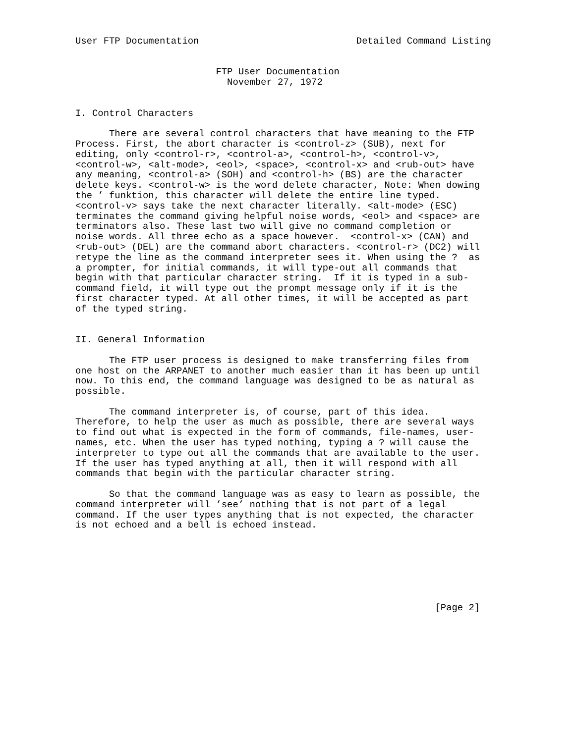User FTP Documentation                            Detailed Command Listing


                         FTP User Documentation
                           November 27, 1972


I. Control Characters

      There are several control characters that have meaning to the FTP
Process. First, the abort character is <control-z> (SUB), next for
editing, only <control-r>, <control-a>, <control-h>, <control-v>,
<control-w>, <alt-mode>, <eol>, <space>, <control-x> and <rub-out> have
any meaning, <control-a> (SOH) and <control-h> (BS) are the character
delete keys. <control-w> is the word delete character, Note: When dowing
the ’ funktion, this character will delete the entire line typed.
<control-v> says take the next character literally. <alt-mode> (ESC)
terminates the command giving helpful noise words, <eol> and <space> are
terminators also. These last two will give no command completion or
noise words. All three echo as a space however.  <control-x> (CAN) and
<rub-out> (DEL) are the command abort characters. <control-r> (DC2) will
retype the line as the command interpreter sees it. When using the ?  as
a prompter, for initial commands, it will type-out all commands that
begin with that particular character string.  If it is typed in a sub-
command field, it will type out the prompt message only if it is the
first character typed. At all other times, it will be accepted as part
of the typed string.


II. General Information

      The FTP user process is designed to make transferring files from
one host on the ARPANET to another much easier than it has been up until
now. To this end, the command language was designed to be as natural as
possible.

      The command interpreter is, of course, part of this idea.
Therefore, to help the user as much as possible, there are several ways
to find out what is expected in the form of commands, file-names, user-
names, etc. When the user has typed nothing, typing a ? will cause the
interpreter to type out all the commands that are available to the user.
If the user has typed anything at all, then it will respond with all
commands that begin with the particular character string.

      So that the command language was as easy to learn as possible, the
command interpreter will ’see’ nothing that is not part of a legal
command. If the user types anything that is not expected, the character
is not echoed and a bell is echoed instead.







                                                                [Page 2]